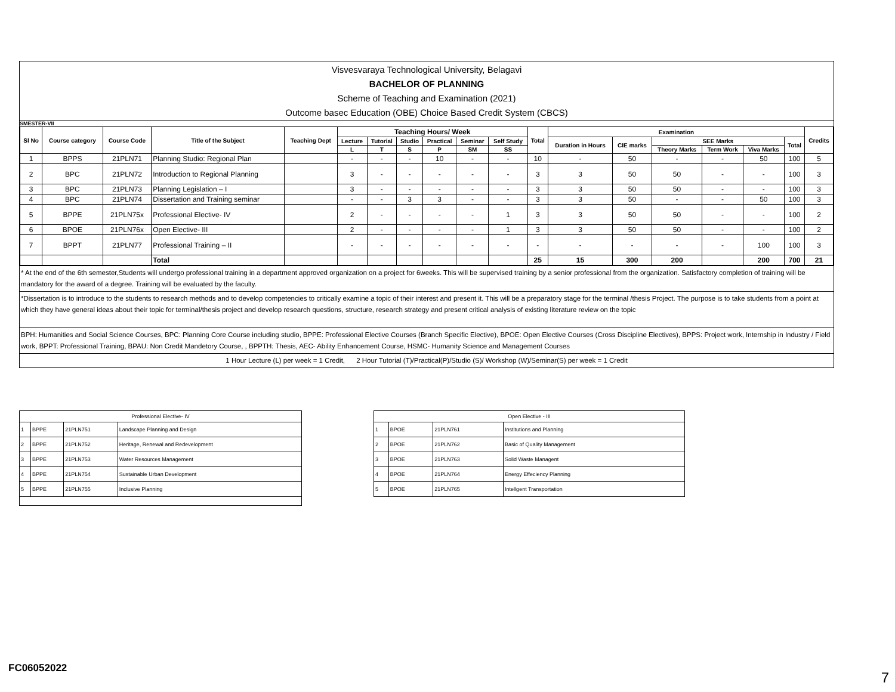Visvesvaraya Technological University, Belagavi
BACHELOR OF PLANNING
Scheme of Teaching and Examination (2021)
Outcome basec Education (OBE) Choice Based Credit System (CBCS)
SMESTER-VII
| Sl No | Course category | Course Code | Title of the Subject | Teaching Dept | Teaching Hours/ Week | | | | | | Total | Examination | | | | | | Credits |
| --- | --- | --- | --- | --- | --- | --- | --- | --- | --- | --- | --- | --- | --- | --- | --- | --- | --- | --- |
| | | | | | Lecture | Tutorial | Studio | Practical | Seminar | Self Study | | Duration in Hours | CIE marks | SEE Marks | | | Total | |
| | | | | | L | T | S | P | SM | SS | | | | Theory Marks | Term Work | Viva Marks | | |
| 1 | BPPS | 21PLN71 | Planning Studio: Regional Plan | | - | - | - | 10 | - | - | 10 | - | 50 | - | - | 50 | 100 | 5 |
| 2 | BPC | 21PLN72 | Introduction to Regional Planning | | 3 | - | - | - | - | - | 3 | 3 | 50 | 50 | - | - | 100 | 3 |
| 3 | BPC | 21PLN73 | Planning Legislation – I | | 3 | - | - | - | - | - | 3 | 3 | 50 | 50 | - | - | 100 | 3 |
| 4 | BPC | 21PLN74 | Dissertation and Training seminar | | - | - | 3 | 3 | - | - | 3 | 3 | 50 | - | - | 50 | 100 | 3 |
| 5 | BPPE | 21PLN75x | Professional Elective- IV | | 2 | - | - | - | - | 1 | 3 | 3 | 50 | 50 | - | - | 100 | 2 |
| 6 | BPOE | 21PLN76x | Open Elective- III | | 2 | - | - | - | - | 1 | 3 | 3 | 50 | 50 | - | - | 100 | 2 |
| 7 | BPPT | 21PLN77 | Professional Training – II | | - | - | - | - | - | - | - | - | - | - | - | 100 | 100 | 3 |
| | | | Total | | | | | | | | 25 | 15 | 300 | 200 | | 200 | 700 | 21 |
* At the end of the 6th semester,Students will undergo professional training in a department approved organization on a project for 6weeks. This will be supervised training by a senior professional from the organization. Satisfactory completion of training will be mandatory for the award of a degree. Training will be evaluated by the faculty.
*Dissertation is to introduce to the students to research methods and to develop competencies to critically examine a topic of their interest and present it. This will be a preparatory stage for the terminal /thesis Project. The purpose is to take students from a point at which they have general ideas about their topic for terminal/thesis project and develop research questions, structure, research strategy and present critical analysis of existing literature review on the topic
BPH: Humanities and Social Science Courses, BPC: Planning Core Course including studio, BPPE: Professional Elective Courses (Branch Specific Elective), BPOE: Open Elective Courses (Cross Discipline Electives), BPPS: Project work, Internship in Industry / Field work, BPPT: Professional Training, BPAU: Non Credit Mandetory Course, , BPPTH: Thesis, AEC- Ability Enhancement Course, HSMC- Humanity Science and Management Courses
1 Hour Lecture (L) per week = 1 Credit, 2 Hour Tutorial (T)/Practical(P)/Studio (S)/ Workshop (W)/Seminar(S) per week = 1 Credit
| Professional Elective- IV | | | |
| 1 | BPPE | 21PLN751 | Landscape Planning and Design |
| 2 | BPPE | 21PLN752 | Heritage, Renewal and Redevelopment |
| 3 | BPPE | 21PLN753 | Water Resources Management |
| 4 | BPPE | 21PLN754 | Sustainable Urban Development |
| 5 | BPPE | 21PLN755 | Inclusive Planning |
| Open Elective - III | | | |
| 1 | BPOE | 21PLN761 | Institutions and Planning |
| 2 | BPOE | 21PLN762 | Basic of Quality Management |
| 3 | BPOE | 21PLN763 | Solid Waste Managent |
| 4 | BPOE | 21PLN764 | Energy Effeciency Planning |
| 5 | BPOE | 21PLN765 | Intellgent Transportation |
FC06052022
7